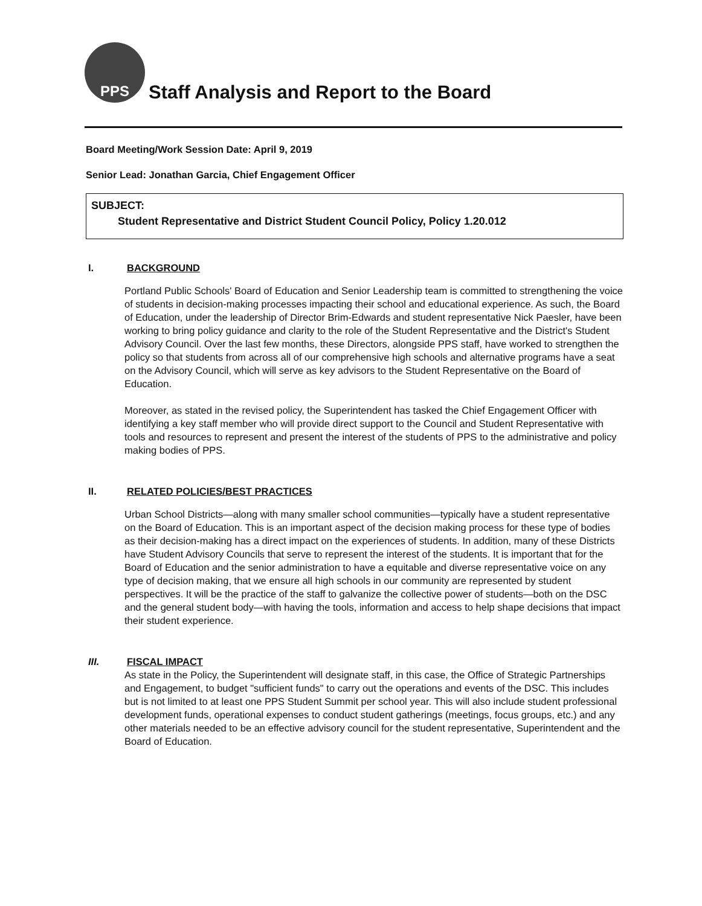PPS
Staff Analysis and Report to the Board
Board Meeting/Work Session Date: April 9, 2019
Senior Lead: Jonathan Garcia, Chief Engagement Officer
SUBJECT:
Student Representative and District Student Council Policy, Policy 1.20.012
I. BACKGROUND
Portland Public Schools' Board of Education and Senior Leadership team is committed to strengthening the voice of students in decision-making processes impacting their school and educational experience. As such, the Board of Education, under the leadership of Director Brim-Edwards and student representative Nick Paesler, have been working to bring policy guidance and clarity to the role of the Student Representative and the District's Student Advisory Council. Over the last few months, these Directors, alongside PPS staff, have worked to strengthen the policy so that students from across all of our comprehensive high schools and alternative programs have a seat on the Advisory Council, which will serve as key advisors to the Student Representative on the Board of Education.
Moreover, as stated in the revised policy, the Superintendent has tasked the Chief Engagement Officer with identifying a key staff member who will provide direct support to the Council and Student Representative with tools and resources to represent and present the interest of the students of PPS to the administrative and policy making bodies of PPS.
II. RELATED POLICIES/BEST PRACTICES
Urban School Districts—along with many smaller school communities—typically have a student representative on the Board of Education. This is an important aspect of the decision making process for these type of bodies as their decision-making has a direct impact on the experiences of students. In addition, many of these Districts have Student Advisory Councils that serve to represent the interest of the students. It is important that for the Board of Education and the senior administration to have a equitable and diverse representative voice on any type of decision making, that we ensure all high schools in our community are represented by student perspectives. It will be the practice of the staff to galvanize the collective power of students—both on the DSC and the general student body—with having the tools, information and access to help shape decisions that impact their student experience.
III. FISCAL IMPACT
As state in the Policy, the Superintendent will designate staff, in this case, the Office of Strategic Partnerships and Engagement, to budget "sufficient funds" to carry out the operations and events of the DSC. This includes but is not limited to at least one PPS Student Summit per school year. This will also include student professional development funds, operational expenses to conduct student gatherings (meetings, focus groups, etc.) and any other materials needed to be an effective advisory council for the student representative, Superintendent and the Board of Education.